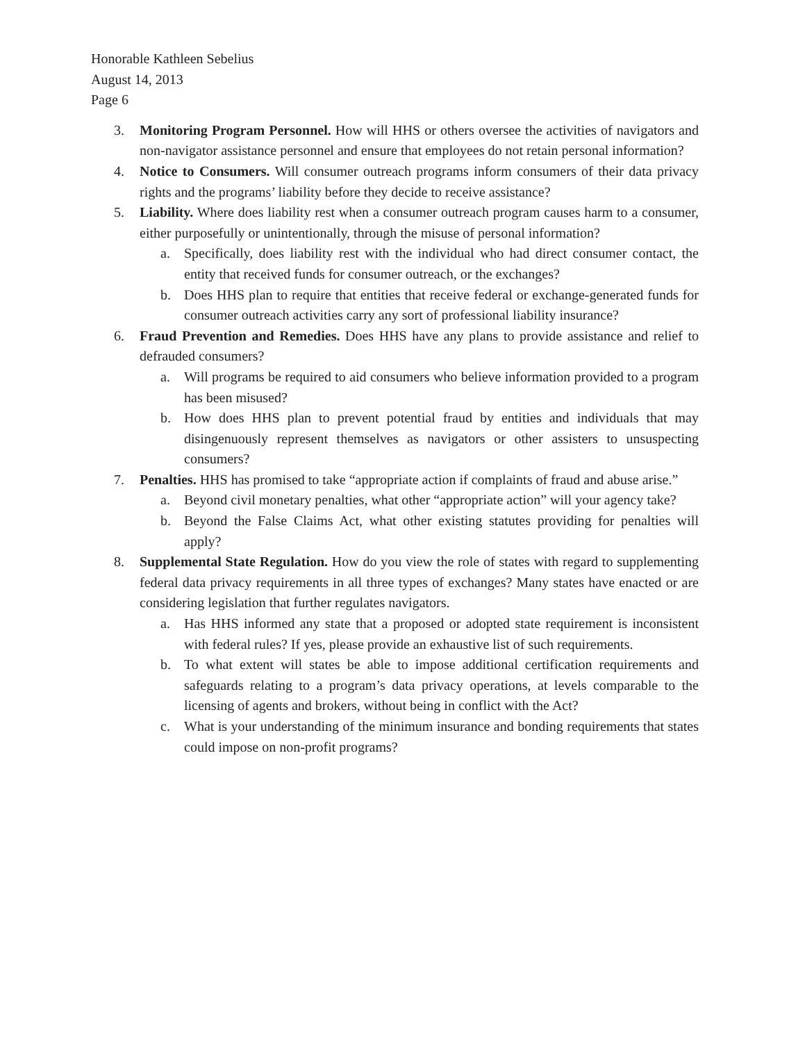Honorable Kathleen Sebelius
August 14, 2013
Page 6
3. Monitoring Program Personnel. How will HHS or others oversee the activities of navigators and non-navigator assistance personnel and ensure that employees do not retain personal information?
4. Notice to Consumers. Will consumer outreach programs inform consumers of their data privacy rights and the programs’ liability before they decide to receive assistance?
5. Liability. Where does liability rest when a consumer outreach program causes harm to a consumer, either purposefully or unintentionally, through the misuse of personal information?
a. Specifically, does liability rest with the individual who had direct consumer contact, the entity that received funds for consumer outreach, or the exchanges?
b. Does HHS plan to require that entities that receive federal or exchange-generated funds for consumer outreach activities carry any sort of professional liability insurance?
6. Fraud Prevention and Remedies. Does HHS have any plans to provide assistance and relief to defrauded consumers?
a. Will programs be required to aid consumers who believe information provided to a program has been misused?
b. How does HHS plan to prevent potential fraud by entities and individuals that may disingenuously represent themselves as navigators or other assisters to unsuspecting consumers?
7. Penalties. HHS has promised to take “appropriate action if complaints of fraud and abuse arise.”
a. Beyond civil monetary penalties, what other “appropriate action” will your agency take?
b. Beyond the False Claims Act, what other existing statutes providing for penalties will apply?
8. Supplemental State Regulation. How do you view the role of states with regard to supplementing federal data privacy requirements in all three types of exchanges? Many states have enacted or are considering legislation that further regulates navigators.
a. Has HHS informed any state that a proposed or adopted state requirement is inconsistent with federal rules? If yes, please provide an exhaustive list of such requirements.
b. To what extent will states be able to impose additional certification requirements and safeguards relating to a program’s data privacy operations, at levels comparable to the licensing of agents and brokers, without being in conflict with the Act?
c. What is your understanding of the minimum insurance and bonding requirements that states could impose on non-profit programs?